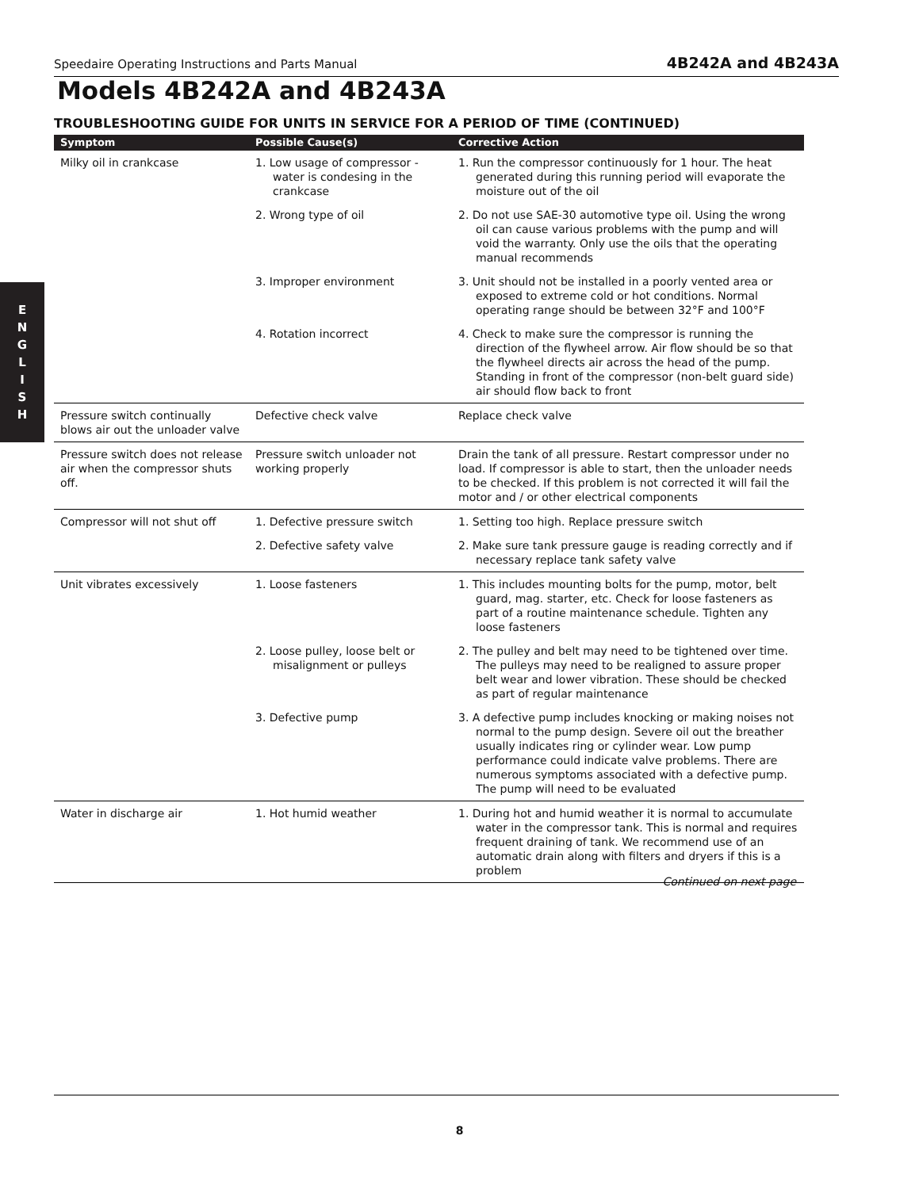Speedaire Operating Instructions and Parts Manual 4B242A and 4B243A
Models 4B242A and 4B243A
TROUBLESHOOTING GUIDE FOR UNITS IN SERVICE FOR A PERIOD OF TIME (CONTINUED)
E
N
G
L
I
S
H
| Symptom | Possible Cause(s) | Corrective Action |
| --- | --- | --- |
| Milky oil in crankcase | 1. Low usage of compressor - water is condesing in the crankcase | 1. Run the compressor continuously for 1 hour. The heat generated during this running period will evaporate the moisture out of the oil |
| | 2. Wrong type of oil | 2. Do not use SAE-30 automotive type oil. Using the wrong oil can cause various problems with the pump and will void the warranty. Only use the oils that the operating manual recommends |
| | 3. Improper environment | 3. Unit should not be installed in a poorly vented area or exposed to extreme cold or hot conditions. Normal operating range should be between 32°F and 100°F |
| | 4. Rotation incorrect | 4. Check to make sure the compressor is running the direction of the flywheel arrow. Air flow should be so that the flywheel directs air across the head of the pump. Standing in front of the compressor (non-belt guard side) air should flow back to front |
| Pressure switch continually blows air out the unloader valve | Defective check valve | Replace check valve |
| Pressure switch does not release air when the compressor shuts off. | Pressure switch unloader not working properly | Drain the tank of all pressure. Restart compressor under no load. If compressor is able to start, then the unloader needs to be checked. If this problem is not corrected it will fail the motor and / or other electrical components |
| Compressor will not shut off | 1. Defective pressure switch | 1. Setting too high. Replace pressure switch |
| | 2. Defective safety valve | 2. Make sure tank pressure gauge is reading correctly and if necessary replace tank safety valve |
| Unit vibrates excessively | 1. Loose fasteners | 1. This includes mounting bolts for the pump, motor, belt guard, mag. starter, etc. Check for loose fasteners as part of a routine maintenance schedule. Tighten any loose fasteners |
| | 2. Loose pulley, loose belt or misalignment or pulleys | 2. The pulley and belt may need to be tightened over time. The pulleys may need to be realigned to assure proper belt wear and lower vibration. These should be checked as part of regular maintenance |
| | 3. Defective pump | 3. A defective pump includes knocking or making noises not normal to the pump design. Severe oil out the breather usually indicates ring or cylinder wear. Low pump performance could indicate valve problems. There are numerous symptoms associated with a defective pump. The pump will need to be evaluated |
| Water in discharge air | 1. Hot humid weather | 1. During hot and humid weather it is normal to accumulate water in the compressor tank. This is normal and requires frequent draining of tank. We recommend use of an automatic drain along with filters and dryers if this is a problem |
Continued on next page
8